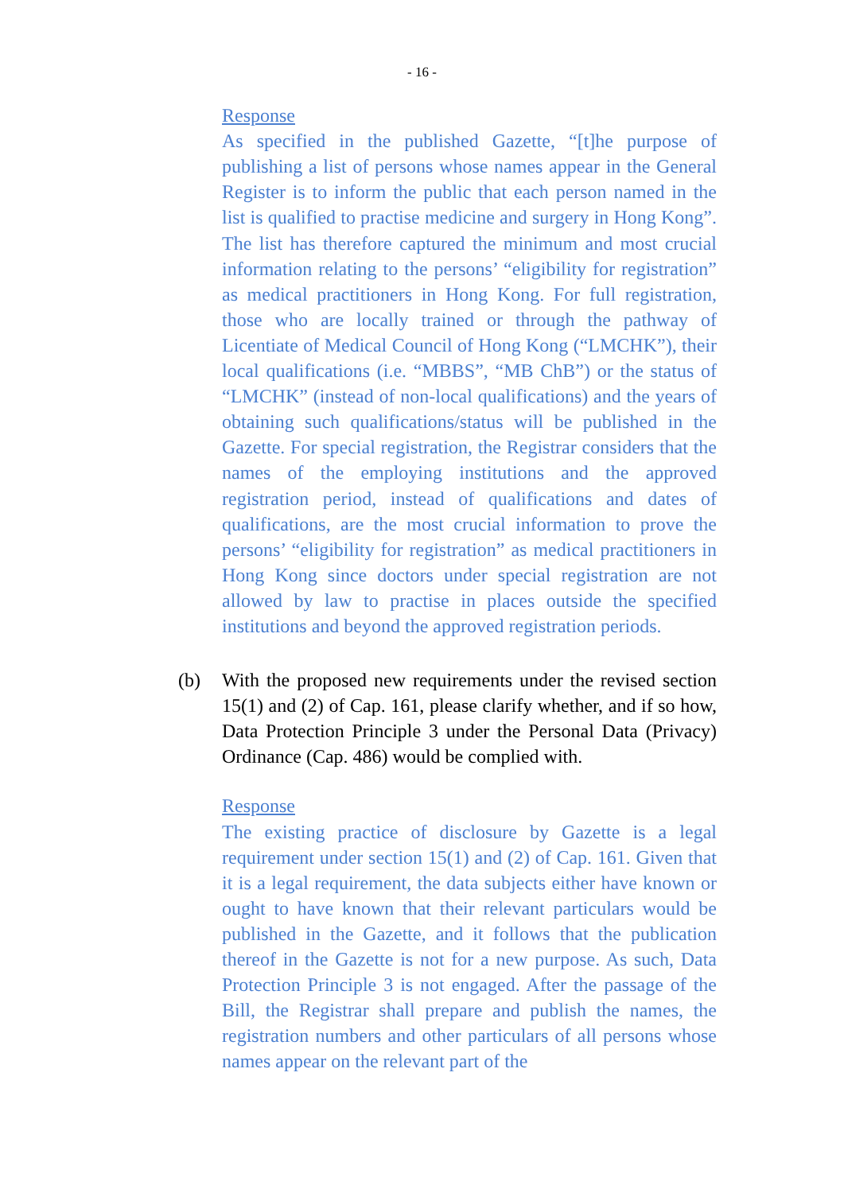- 16 -
Response
As specified in the published Gazette, “[t]he purpose of publishing a list of persons whose names appear in the General Register is to inform the public that each person named in the list is qualified to practise medicine and surgery in Hong Kong”. The list has therefore captured the minimum and most crucial information relating to the persons’ “eligibility for registration” as medical practitioners in Hong Kong. For full registration, those who are locally trained or through the pathway of Licentiate of Medical Council of Hong Kong (“LMCHK”), their local qualifications (i.e. “MBBS”, “MB ChB”) or the status of “LMCHK” (instead of non-local qualifications) and the years of obtaining such qualifications/status will be published in the Gazette. For special registration, the Registrar considers that the names of the employing institutions and the approved registration period, instead of qualifications and dates of qualifications, are the most crucial information to prove the persons’ “eligibility for registration” as medical practitioners in Hong Kong since doctors under special registration are not allowed by law to practise in places outside the specified institutions and beyond the approved registration periods.
(b) With the proposed new requirements under the revised section 15(1) and (2) of Cap. 161, please clarify whether, and if so how, Data Protection Principle 3 under the Personal Data (Privacy) Ordinance (Cap. 486) would be complied with.
Response
The existing practice of disclosure by Gazette is a legal requirement under section 15(1) and (2) of Cap. 161. Given that it is a legal requirement, the data subjects either have known or ought to have known that their relevant particulars would be published in the Gazette, and it follows that the publication thereof in the Gazette is not for a new purpose. As such, Data Protection Principle 3 is not engaged. After the passage of the Bill, the Registrar shall prepare and publish the names, the registration numbers and other particulars of all persons whose names appear on the relevant part of the